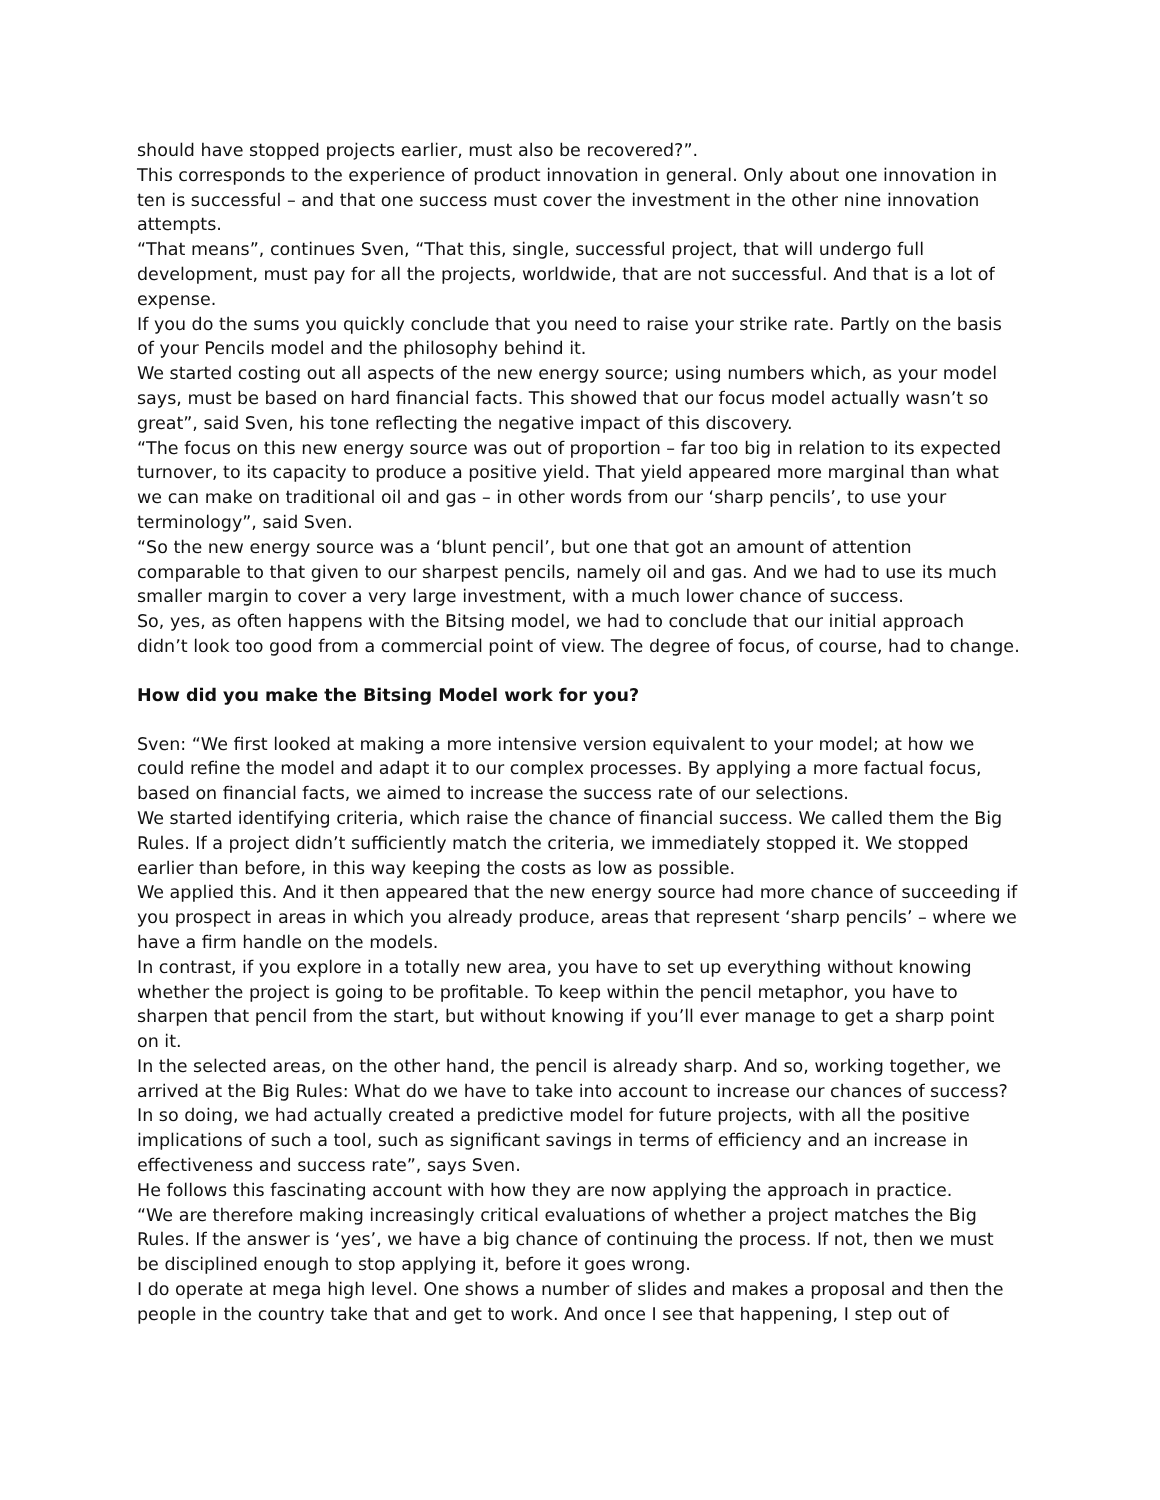should have stopped projects earlier, must also be recovered?”.
This corresponds to the experience of product innovation in general. Only about one innovation in ten is successful – and that one success must cover the investment in the other nine innovation attempts.
“That means”, continues Sven, “That this, single, successful project, that will undergo full development, must pay for all the projects, worldwide, that are not successful. And that is a lot of expense.
If you do the sums you quickly conclude that you need to raise your strike rate. Partly on the basis of your Pencils model and the philosophy behind it.
We started costing out all aspects of the new energy source; using numbers which, as your model says, must be based on hard financial facts. This showed that our focus model actually wasn’t so great”, said Sven, his tone reflecting the negative impact of this discovery.
“The focus on this new energy source was out of proportion – far too big in relation to its expected turnover, to its capacity to produce a positive yield. That yield appeared more marginal than what we can make on traditional oil and gas – in other words from our ‘sharp pencils’, to use your terminology”, said Sven.
“So the new energy source was a ‘blunt pencil’, but one that got an amount of attention comparable to that given to our sharpest pencils, namely oil and gas. And we had to use its much smaller margin to cover a very large investment, with a much lower chance of success.
So, yes, as often happens with the Bitsing model, we had to conclude that our initial approach didn’t look too good from a commercial point of view. The degree of focus, of course, had to change.
How did you make the Bitsing Model work for you?
Sven: “We first looked at making a more intensive version equivalent to your model; at how we could refine the model and adapt it to our complex processes. By applying a more factual focus, based on financial facts, we aimed to increase the success rate of our selections.
We started identifying criteria, which raise the chance of financial success. We called them the Big Rules. If a project didn’t sufficiently match the criteria, we immediately stopped it. We stopped earlier than before, in this way keeping the costs as low as possible.
We applied this. And it then appeared that the new energy source had more chance of succeeding if you prospect in areas in which you already produce, areas that represent ‘sharp pencils’ – where we have a firm handle on the models.
In contrast, if you explore in a totally new area, you have to set up everything without knowing whether the project is going to be profitable. To keep within the pencil metaphor, you have to sharpen that pencil from the start, but without knowing if you’ll ever manage to get a sharp point on it.
In the selected areas, on the other hand, the pencil is already sharp. And so, working together, we arrived at the Big Rules: What do we have to take into account to increase our chances of success?
In so doing, we had actually created a predictive model for future projects, with all the positive implications of such a tool, such as significant savings in terms of efficiency and an increase in effectiveness and success rate”, says Sven.
He follows this fascinating account with how they are now applying the approach in practice.
“We are therefore making increasingly critical evaluations of whether a project matches the Big Rules. If the answer is ‘yes’, we have a big chance of continuing the process. If not, then we must be disciplined enough to stop applying it, before it goes wrong.
I do operate at mega high level. One shows a number of slides and makes a proposal and then the people in the country take that and get to work. And once I see that happening, I step out of